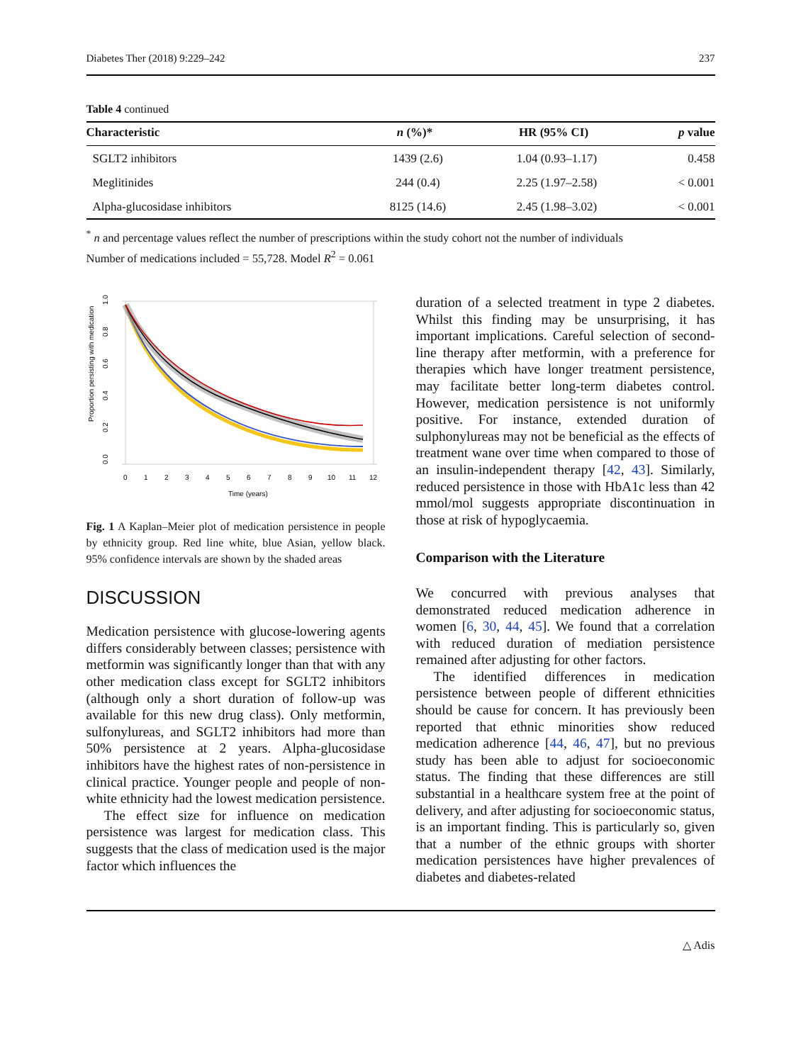Diabetes Ther (2018) 9:229–242 237
Table 4 continued
| Characteristic | n (%)* | HR (95% CI) | p value |
| --- | --- | --- | --- |
| SGLT2 inhibitors | 1439 (2.6) | 1.04 (0.93–1.17) | 0.458 |
| Meglitinides | 244 (0.4) | 2.25 (1.97–2.58) | < 0.001 |
| Alpha-glucosidase inhibitors | 8125 (14.6) | 2.45 (1.98–3.02) | < 0.001 |
<sup>*</sup> n and percentage values reflect the number of prescriptions within the study cohort not the number of individuals
Number of medications included = 55,728. Model R<sup>2</sup> = 0.061
Proportion persisting with medication
0.0
0.2
0.4
0.6
0.8
1.0
0
1
2
3
4
5
6
7
8
9
10
11
12
Time (years)
Fig. 1 A Kaplan–Meier plot of medication persistence in people by ethnicity group. Red line white, blue Asian, yellow black. 95% confidence intervals are shown by the shaded areas
DISCUSSION
Medication persistence with glucose-lowering agents differs considerably between classes; persistence with metformin was significantly longer than that with any other medication class except for SGLT2 inhibitors (although only a short duration of follow-up was available for this new drug class). Only metformin, sulfonylureas, and SGLT2 inhibitors had more than 50% persistence at 2 years. Alpha-glucosidase inhibitors have the highest rates of non-persistence in clinical practice. Younger people and people of non-white ethnicity had the lowest medication persistence.
The effect size for influence on medication persistence was largest for medication class. This suggests that the class of medication used is the major factor which influences the
duration of a selected treatment in type 2 diabetes. Whilst this finding may be unsurprising, it has important implications. Careful selection of second-line therapy after metformin, with a preference for therapies which have longer treatment persistence, may facilitate better long-term diabetes control. However, medication persistence is not uniformly positive. For instance, extended duration of sulphonylureas may not be beneficial as the effects of treatment wane over time when compared to those of an insulin-independent therapy [42, 43]. Similarly, reduced persistence in those with HbA1c less than 42 mmol/mol suggests appropriate discontinuation in those at risk of hypoglycaemia.
Comparison with the Literature
We concurred with previous analyses that demonstrated reduced medication adherence in women [6, 30, 44, 45]. We found that a correlation with reduced duration of mediation persistence remained after adjusting for other factors.
The identified differences in medication persistence between people of different ethnicities should be cause for concern. It has previously been reported that ethnic minorities show reduced medication adherence [44, 46, 47], but no previous study has been able to adjust for socioeconomic status. The finding that these differences are still substantial in a healthcare system free at the point of delivery, and after adjusting for socioeconomic status, is an important finding. This is particularly so, given that a number of the ethnic groups with shorter medication persistences have higher prevalences of diabetes and diabetes-related
△ Adis